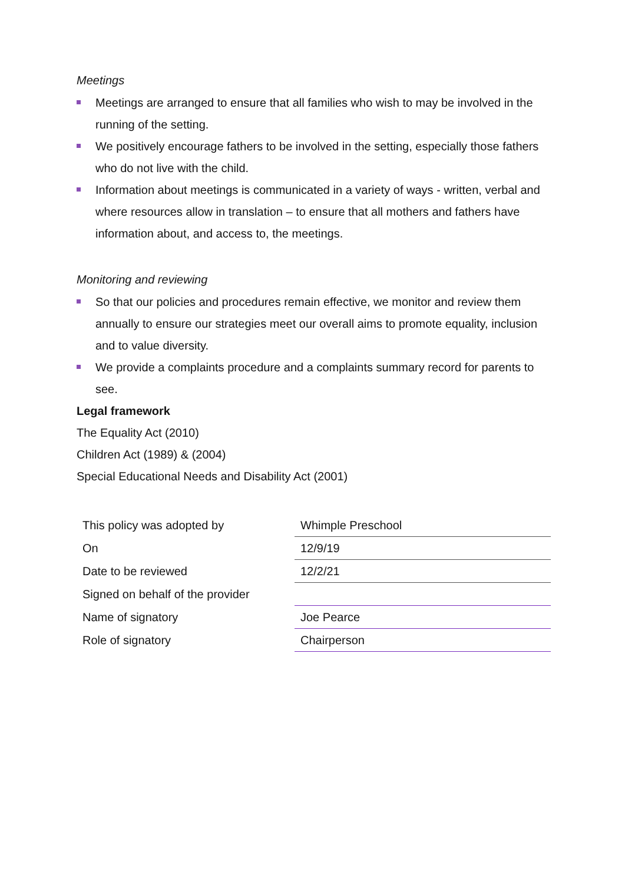Meetings
Meetings are arranged to ensure that all families who wish to may be involved in the running of the setting.
We positively encourage fathers to be involved in the setting, especially those fathers who do not live with the child.
Information about meetings is communicated in a variety of ways - written, verbal and where resources allow in translation – to ensure that all mothers and fathers have information about, and access to, the meetings.
Monitoring and reviewing
So that our policies and procedures remain effective, we monitor and review them annually to ensure our strategies meet our overall aims to promote equality, inclusion and to value diversity.
We provide a complaints procedure and a complaints summary record for parents to see.
Legal framework
The Equality Act (2010)
Children Act (1989) & (2004)
Special Educational Needs and Disability Act (2001)
| This policy was adopted by | Whimple Preschool |
| On | 12/9/19 |
| Date to be reviewed | 12/2/21 |
| Signed on behalf of the provider | |
| Name of signatory | Joe Pearce |
| Role of signatory | Chairperson |